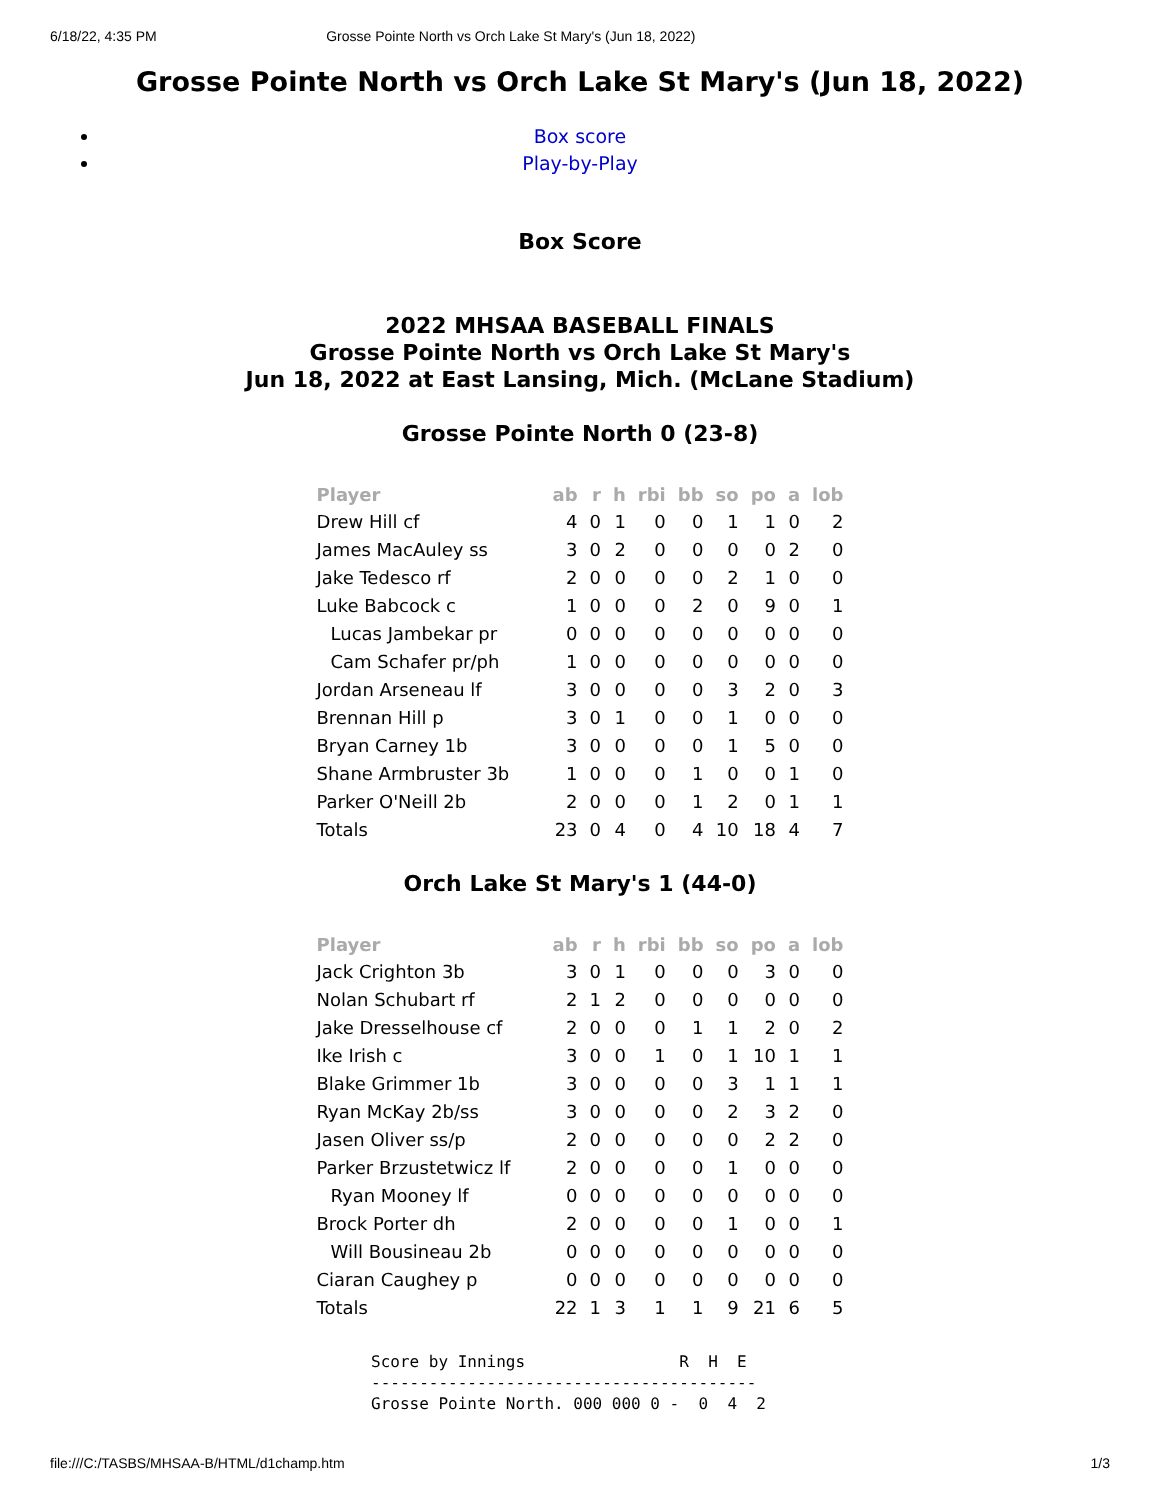6/18/22, 4:35 PM Grosse Pointe North vs Orch Lake St Mary's (Jun 18, 2022)
Grosse Pointe North vs Orch Lake St Mary's (Jun 18, 2022)
Box score
Play-by-Play
Box Score
2022 MHSAA BASEBALL FINALS
Grosse Pointe North vs Orch Lake St Mary's
Jun 18, 2022 at East Lansing, Mich. (McLane Stadium)
Grosse Pointe North 0 (23-8)
| Player | ab | r | h | rbi | bb | so | po | a | lob |
| --- | --- | --- | --- | --- | --- | --- | --- | --- | --- |
| Drew Hill cf | 4 | 0 | 1 | 0 | 0 | 1 | 1 | 0 | 2 |
| James MacAuley ss | 3 | 0 | 2 | 0 | 0 | 0 | 0 | 2 | 0 |
| Jake Tedesco rf | 2 | 0 | 0 | 0 | 0 | 2 | 1 | 0 | 0 |
| Luke Babcock c | 1 | 0 | 0 | 0 | 2 | 0 | 9 | 0 | 1 |
| Lucas Jambekar pr | 0 | 0 | 0 | 0 | 0 | 0 | 0 | 0 | 0 |
| Cam Schafer pr/ph | 1 | 0 | 0 | 0 | 0 | 0 | 0 | 0 | 0 |
| Jordan Arseneau lf | 3 | 0 | 0 | 0 | 0 | 3 | 2 | 0 | 3 |
| Brennan Hill p | 3 | 0 | 1 | 0 | 0 | 1 | 0 | 0 | 0 |
| Bryan Carney 1b | 3 | 0 | 0 | 0 | 0 | 1 | 5 | 0 | 0 |
| Shane Armbruster 3b | 1 | 0 | 0 | 0 | 1 | 0 | 0 | 1 | 0 |
| Parker O'Neill 2b | 2 | 0 | 0 | 0 | 1 | 2 | 0 | 1 | 1 |
| Totals | 23 | 0 | 4 | 0 | 4 | 10 | 18 | 4 | 7 |
Orch Lake St Mary's 1 (44-0)
| Player | ab | r | h | rbi | bb | so | po | a | lob |
| --- | --- | --- | --- | --- | --- | --- | --- | --- | --- |
| Jack Crighton 3b | 3 | 0 | 1 | 0 | 0 | 0 | 3 | 0 | 0 |
| Nolan Schubart rf | 2 | 1 | 2 | 0 | 0 | 0 | 0 | 0 | 0 |
| Jake Dresselhouse cf | 2 | 0 | 0 | 0 | 1 | 1 | 2 | 0 | 2 |
| Ike Irish c | 3 | 0 | 0 | 1 | 0 | 1 | 10 | 1 | 1 |
| Blake Grimmer 1b | 3 | 0 | 0 | 0 | 0 | 3 | 1 | 1 | 1 |
| Ryan McKay 2b/ss | 3 | 0 | 0 | 0 | 0 | 2 | 3 | 2 | 0 |
| Jasen Oliver ss/p | 2 | 0 | 0 | 0 | 0 | 0 | 2 | 2 | 0 |
| Parker Brzustetwicz lf | 2 | 0 | 0 | 0 | 0 | 1 | 0 | 0 | 0 |
| Ryan Mooney lf | 0 | 0 | 0 | 0 | 0 | 0 | 0 | 0 | 0 |
| Brock Porter dh | 2 | 0 | 0 | 0 | 0 | 1 | 0 | 0 | 1 |
| Will Bousineau 2b | 0 | 0 | 0 | 0 | 0 | 0 | 0 | 0 | 0 |
| Ciaran Caughey p | 0 | 0 | 0 | 0 | 0 | 0 | 0 | 0 | 0 |
| Totals | 22 | 1 | 3 | 1 | 1 | 9 | 21 | 6 | 5 |
Score by Innings                R  H  E
----------------------------------------
Grosse Pointe North. 000 000 0 -  0  4  2
file:///C:/TASBS/MHSAA-B/HTML/d1champ.htm 1/3